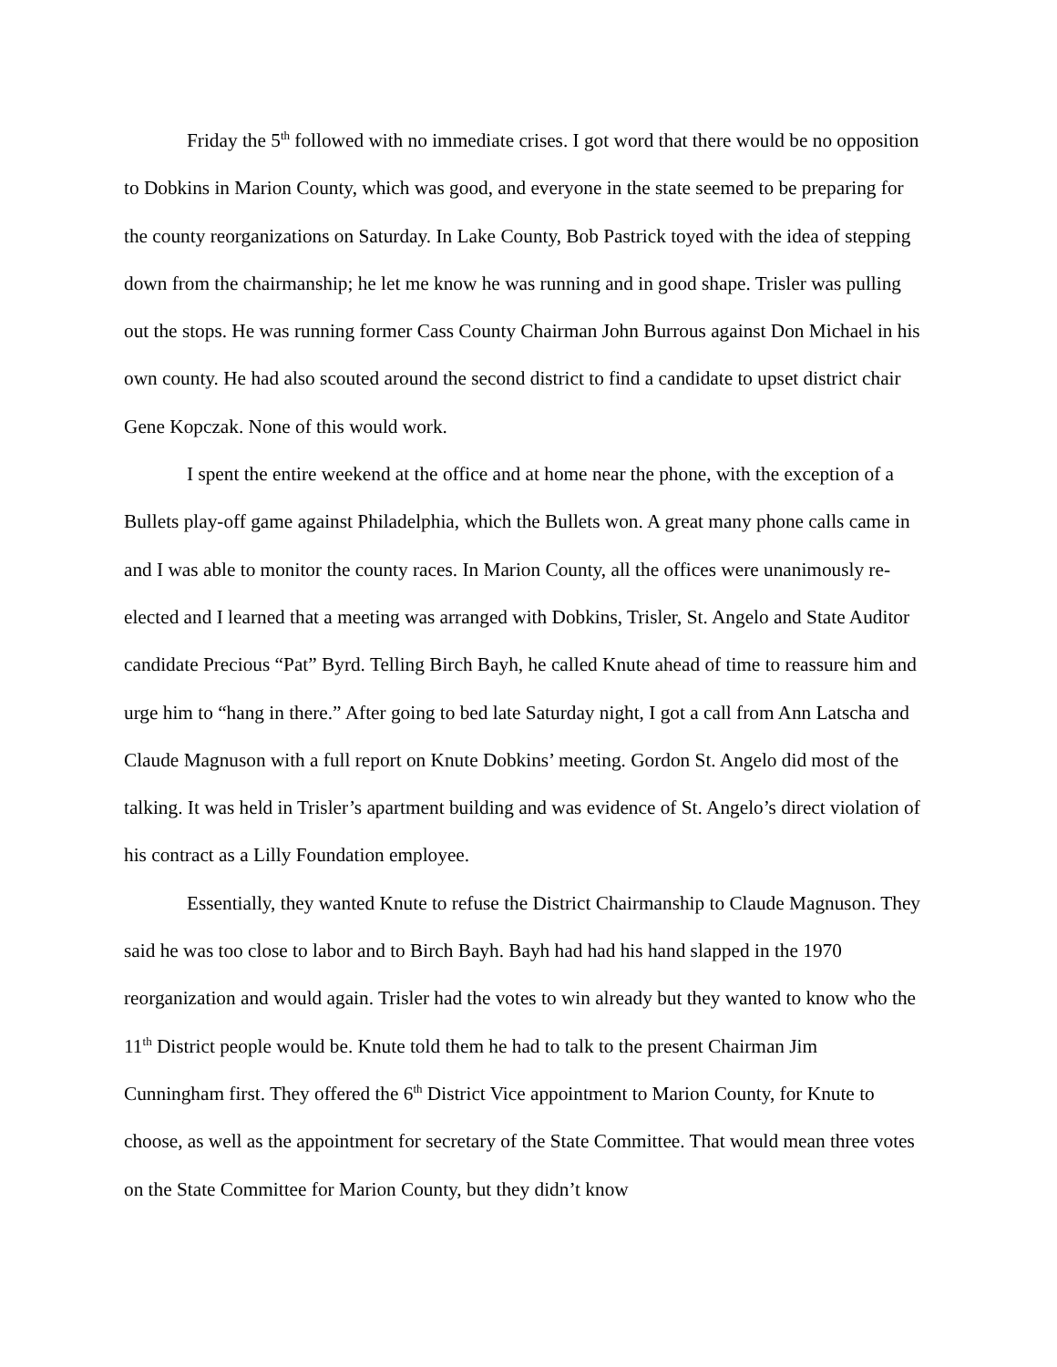Friday the 5<sup>th</sup> followed with no immediate crises. I got word that there would be no opposition to Dobkins in Marion County, which was good, and everyone in the state seemed to be preparing for the county reorganizations on Saturday. In Lake County, Bob Pastrick toyed with the idea of stepping down from the chairmanship; he let me know he was running and in good shape. Trisler was pulling out the stops. He was running former Cass County Chairman John Burrous against Don Michael in his own county. He had also scouted around the second district to find a candidate to upset district chair Gene Kopczak. None of this would work.
I spent the entire weekend at the office and at home near the phone, with the exception of a Bullets play-off game against Philadelphia, which the Bullets won. A great many phone calls came in and I was able to monitor the county races. In Marion County, all the offices were unanimously re-elected and I learned that a meeting was arranged with Dobkins, Trisler, St. Angelo and State Auditor candidate Precious “Pat” Byrd. Telling Birch Bayh, he called Knute ahead of time to reassure him and urge him to “hang in there.” After going to bed late Saturday night, I got a call from Ann Latscha and Claude Magnuson with a full report on Knute Dobkins’ meeting. Gordon St. Angelo did most of the talking. It was held in Trisler’s apartment building and was evidence of St. Angelo’s direct violation of his contract as a Lilly Foundation employee.
Essentially, they wanted Knute to refuse the District Chairmanship to Claude Magnuson. They said he was too close to labor and to Birch Bayh. Bayh had had his hand slapped in the 1970 reorganization and would again. Trisler had the votes to win already but they wanted to know who the 11<sup>th</sup> District people would be. Knute told them he had to talk to the present Chairman Jim Cunningham first. They offered the 6<sup>th</sup> District Vice appointment to Marion County, for Knute to choose, as well as the appointment for secretary of the State Committee. That would mean three votes on the State Committee for Marion County, but they didn’t know